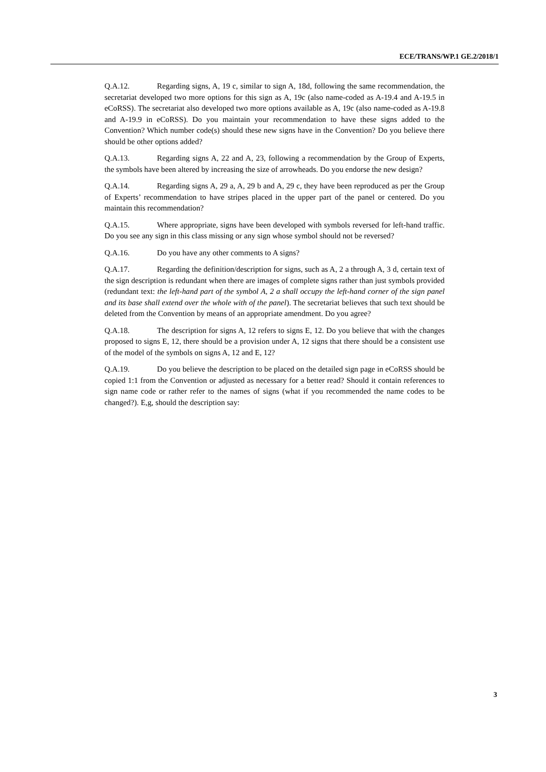ECE/TRANS/WP.1 GE.2/2018/1
Q.A.12. Regarding signs, A, 19 c, similar to sign A, 18d, following the same recommendation, the secretariat developed two more options for this sign as A, 19c (also name-coded as A-19.4 and A-19.5 in eCoRSS). The secretariat also developed two more options available as A, 19c (also name-coded as A-19.8 and A-19.9 in eCoRSS). Do you maintain your recommendation to have these signs added to the Convention? Which number code(s) should these new signs have in the Convention? Do you believe there should be other options added?
Q.A.13. Regarding signs A, 22 and A, 23, following a recommendation by the Group of Experts, the symbols have been altered by increasing the size of arrowheads. Do you endorse the new design?
Q.A.14. Regarding signs A, 29 a, A, 29 b and A, 29 c, they have been reproduced as per the Group of Experts’ recommendation to have stripes placed in the upper part of the panel or centered. Do you maintain this recommendation?
Q.A.15. Where appropriate, signs have been developed with symbols reversed for left-hand traffic. Do you see any sign in this class missing or any sign whose symbol should not be reversed?
Q.A.16. Do you have any other comments to A signs?
Q.A.17. Regarding the definition/description for signs, such as A, 2 a through A, 3 d, certain text of the sign description is redundant when there are images of complete signs rather than just symbols provided (redundant text: the left-hand part of the symbol A, 2 a shall occupy the left-hand corner of the sign panel and its base shall extend over the whole with of the panel). The secretariat believes that such text should be deleted from the Convention by means of an appropriate amendment. Do you agree?
Q.A.18. The description for signs A, 12 refers to signs E, 12. Do you believe that with the changes proposed to signs E, 12, there should be a provision under A, 12 signs that there should be a consistent use of the model of the symbols on signs A, 12 and E, 12?
Q.A.19. Do you believe the description to be placed on the detailed sign page in eCoRSS should be copied 1:1 from the Convention or adjusted as necessary for a better read? Should it contain references to sign name code or rather refer to the names of signs (what if you recommended the name codes to be changed?). E,g, should the description say:
3